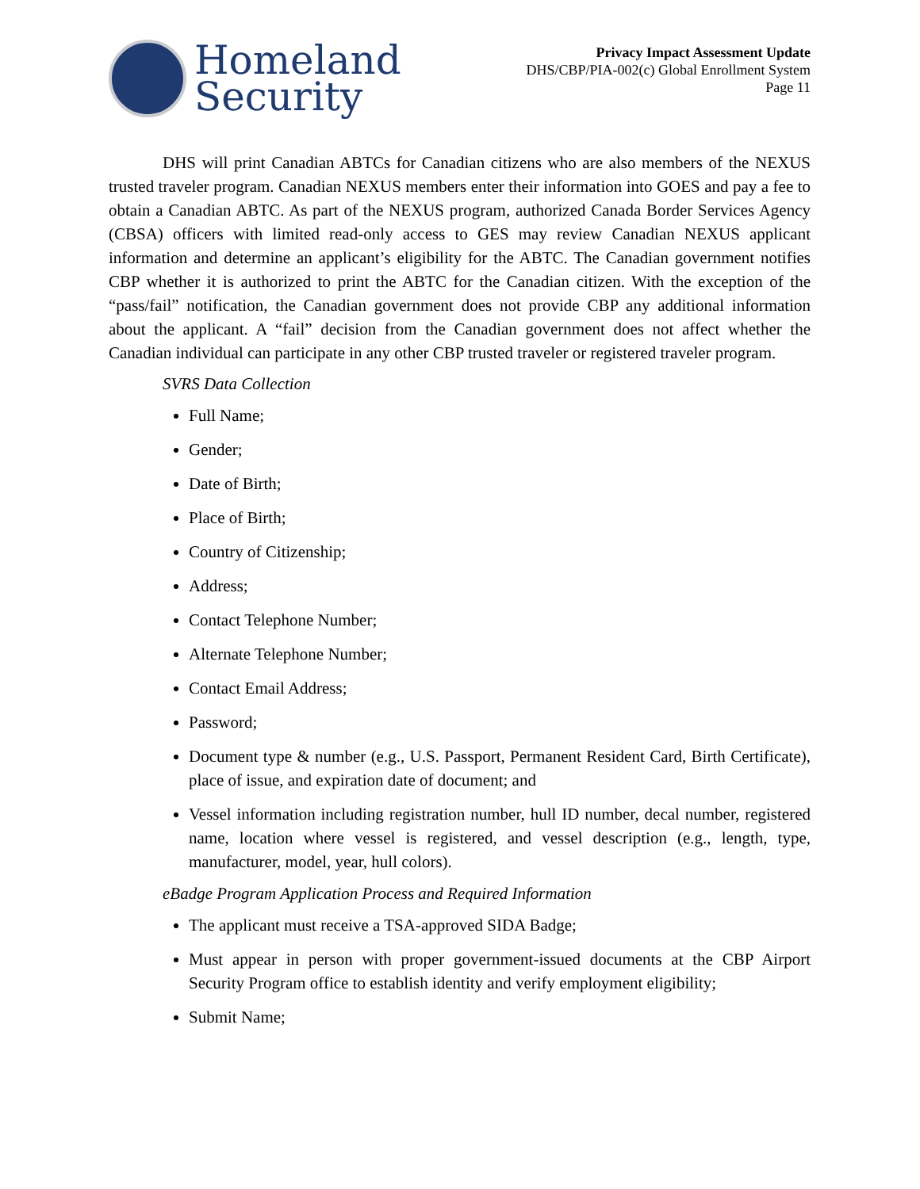Homeland
Security
Privacy Impact Assessment Update
DHS/CBP/PIA-002(c) Global Enrollment System
Page 11
DHS will print Canadian ABTCs for Canadian citizens who are also members of the NEXUS trusted traveler program. Canadian NEXUS members enter their information into GOES and pay a fee to obtain a Canadian ABTC. As part of the NEXUS program, authorized Canada Border Services Agency (CBSA) officers with limited read-only access to GES may review Canadian NEXUS applicant information and determine an applicant’s eligibility for the ABTC. The Canadian government notifies CBP whether it is authorized to print the ABTC for the Canadian citizen. With the exception of the “pass/fail” notification, the Canadian government does not provide CBP any additional information about the applicant. A “fail” decision from the Canadian government does not affect whether the Canadian individual can participate in any other CBP trusted traveler or registered traveler program.
SVRS Data Collection
Full Name;
Gender;
Date of Birth;
Place of Birth;
Country of Citizenship;
Address;
Contact Telephone Number;
Alternate Telephone Number;
Contact Email Address;
Password;
Document type & number (e.g., U.S. Passport, Permanent Resident Card, Birth Certificate), place of issue, and expiration date of document; and
Vessel information including registration number, hull ID number, decal number, registered name, location where vessel is registered, and vessel description (e.g., length, type, manufacturer, model, year, hull colors).
eBadge Program Application Process and Required Information
The applicant must receive a TSA-approved SIDA Badge;
Must appear in person with proper government-issued documents at the CBP Airport Security Program office to establish identity and verify employment eligibility;
Submit Name;